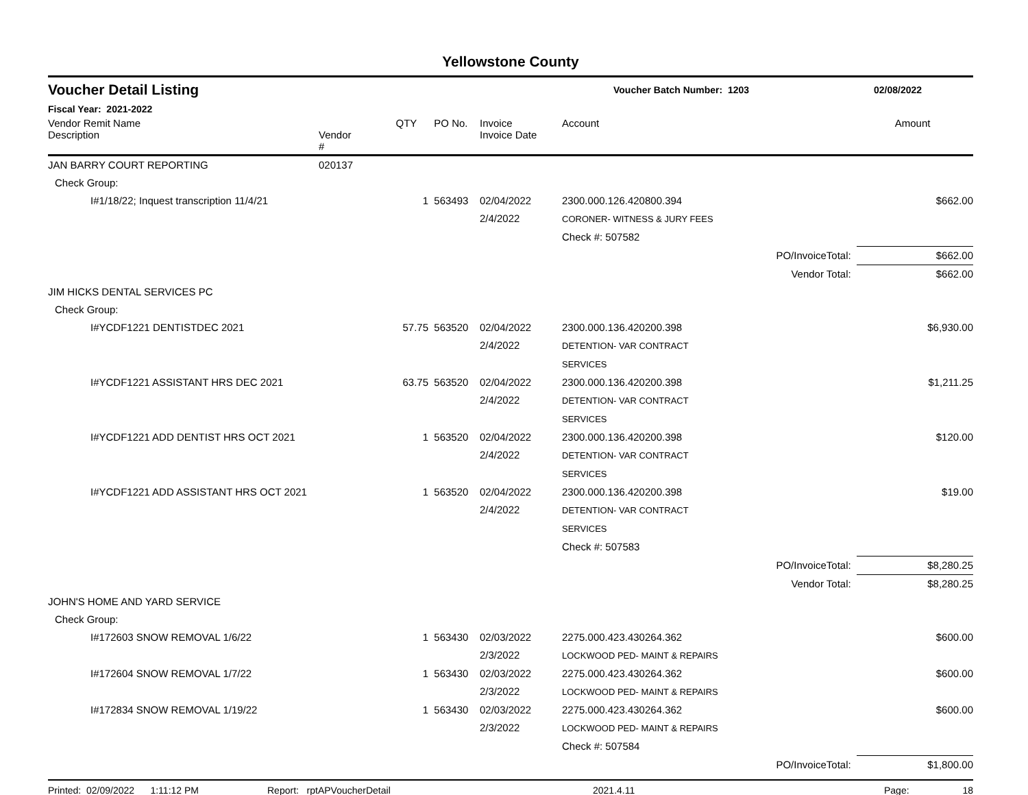Yellowstone County
Voucher Detail Listing Voucher Batch Number: 1203 02/08/2022
Fiscal Year: 2021-2022
| Vendor Remit Name Description | Vendor # | QTY | PO No. | Invoice Invoice Date | Account | | Amount |
| --- | --- | --- | --- | --- | --- | --- | --- |
| JAN BARRY COURT REPORTING | 020137 | | | | | | |
| Check Group: | | | | | | | |
| I#1/18/22; Inquest transcription 11/4/21 | | 1 | 563493 | 02/04/2022 2/4/2022 | 2300.000.126.420800.394 CORONER- WITNESS & JURY FEES | | $662.00 |
| | | | | | Check #: 507582 | | |
| | | | | | | PO/InvoiceTotal: | $662.00 |
| | | | | | | Vendor Total: | $662.00 |
| JIM HICKS DENTAL SERVICES PC | | | | | | | |
| Check Group: | | | | | | | |
| I#YCDF1221 DENTISTDEC 2021 | | 57.75 | 563520 | 02/04/2022 2/4/2022 | 2300.000.136.420200.398 DETENTION- VAR CONTRACT SERVICES | | $6,930.00 |
| I#YCDF1221 ASSISTANT HRS DEC 2021 | | 63.75 | 563520 | 02/04/2022 2/4/2022 | 2300.000.136.420200.398 DETENTION- VAR CONTRACT SERVICES | | $1,211.25 |
| I#YCDF1221 ADD DENTIST HRS OCT 2021 | | 1 | 563520 | 02/04/2022 2/4/2022 | 2300.000.136.420200.398 DETENTION- VAR CONTRACT SERVICES | | $120.00 |
| I#YCDF1221 ADD ASSISTANT HRS OCT 2021 | | 1 | 563520 | 02/04/2022 2/4/2022 | 2300.000.136.420200.398 DETENTION- VAR CONTRACT SERVICES | | $19.00 |
| | | | | | Check #: 507583 | | |
| | | | | | | PO/InvoiceTotal: | $8,280.25 |
| | | | | | | Vendor Total: | $8,280.25 |
| JOHN'S HOME AND YARD SERVICE | | | | | | | |
| Check Group: | | | | | | | |
| I#172603 SNOW REMOVAL 1/6/22 | | 1 | 563430 | 02/03/2022 2/3/2022 | 2275.000.423.430264.362 LOCKWOOD PED- MAINT & REPAIRS | | $600.00 |
| I#172604 SNOW REMOVAL 1/7/22 | | 1 | 563430 | 02/03/2022 2/3/2022 | 2275.000.423.430264.362 LOCKWOOD PED- MAINT & REPAIRS | | $600.00 |
| I#172834 SNOW REMOVAL 1/19/22 | | 1 | 563430 | 02/03/2022 2/3/2022 | 2275.000.423.430264.362 LOCKWOOD PED- MAINT & REPAIRS | | $600.00 |
| | | | | | Check #: 507584 | | |
| | | | | | | PO/InvoiceTotal: | $1,800.00 |
Printed: 02/09/2022 1:11:12 PM Report: rptAPVoucherDetail 2021.4.11 Page: 18